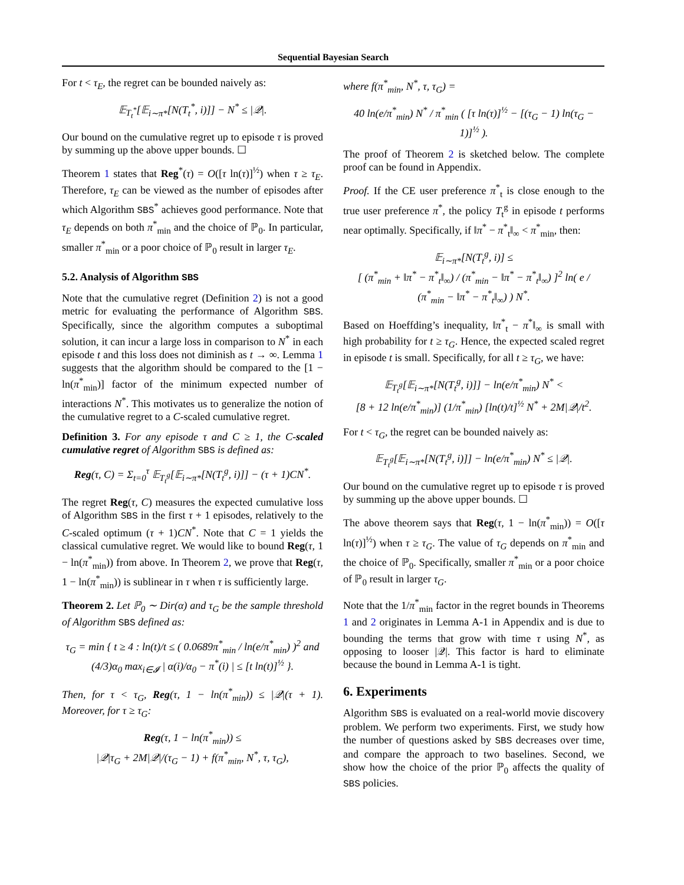Sequential Bayesian Search
For t < τ<sub>E</sub>, the regret can be bounded naively as:
𝔼<sub>T<sub>t</sub><sup>*</sup></sub>[𝔼<sub>i∼π*</sub>[N(T<sub>t</sub><sup>*</sup>, i)]] − N<sup>*</sup> ≤ |𝒬|.
Our bound on the cumulative regret up to episode τ is proved by summing up the above upper bounds. ☐
Theorem 1 states that Reg<sup>*</sup>(τ) = O([τ ln(τ)]<sup>½</sup>) when τ ≥ τ<sub>E</sub>. Therefore, τ<sub>E</sub> can be viewed as the number of episodes after which Algorithm SBS<sup>*</sup> achieves good performance. Note that τ<sub>E</sub> depends on both π<sup>*</sup><sub>min</sub> and the choice of ℙ<sub>0</sub>. In particular, smaller π<sup>*</sup><sub>min</sub> or a poor choice of ℙ<sub>0</sub> result in larger τ<sub>E</sub>.
5.2. Analysis of Algorithm SBS
Note that the cumulative regret (Definition 2) is not a good metric for evaluating the performance of Algorithm SBS. Specifically, since the algorithm computes a suboptimal solution, it can incur a large loss in comparison to N<sup>*</sup> in each episode t and this loss does not diminish as t → ∞. Lemma 1 suggests that the algorithm should be compared to the [1 − ln(π<sup>*</sup><sub>min</sub>)] factor of the minimum expected number of interactions N<sup>*</sup>. This motivates us to generalize the notion of the cumulative regret to a C-scaled cumulative regret.
Definition 3. For any episode τ and C ≥ 1, the C-scaled cumulative regret of Algorithm SBS is defined as:
Reg(τ, C) = Σ<sub>t=0</sub><sup>τ</sup> 𝔼<sub>T<sub>t</sub><sup>g</sup></sub>[𝔼<sub>i∼π*</sub>[N(T<sub>t</sub><sup>g</sup>, i)]] − (τ + 1)CN<sup>*</sup>.
The regret Reg(τ, C) measures the expected cumulative loss of Algorithm SBS in the first τ + 1 episodes, relatively to the C-scaled optimum (τ + 1)CN<sup>*</sup>. Note that C = 1 yields the classical cumulative regret. We would like to bound Reg(τ, 1 − ln(π<sup>*</sup><sub>min</sub>)) from above. In Theorem 2, we prove that Reg(τ, 1 − ln(π<sup>*</sup><sub>min</sub>)) is sublinear in τ when τ is sufficiently large.
Theorem 2. Let ℙ<sub>0</sub> ∼ Dir(α) and τ<sub>G</sub> be the sample threshold of Algorithm SBS defined as:
τ<sub>G</sub> = min { t ≥ 4 : ln(t)/t ≤ ( 0.0689π<sup>*</sup><sub>min</sub> / ln(e/π<sup>*</sup><sub>min</sub>) )<sup>2</sup> and
(4/3)α<sub>0</sub> max<sub>i∈𝓘</sub> | α(i)/α<sub>0</sub> − π<sup>*</sup>(i) | ≤ [t ln(t)]<sup>½</sup> }.
Then, for τ < τ<sub>G</sub>, Reg(τ, 1 − ln(π<sup>*</sup><sub>min</sub>)) ≤ |𝒬|(τ + 1). Moreover, for τ ≥ τ<sub>G</sub>:
Reg(τ, 1 − ln(π<sup>*</sup><sub>min</sub>)) ≤
|𝒬|τ<sub>G</sub> + 2M|𝒬|/(τ<sub>G</sub> − 1) + f(π<sup>*</sup><sub>min</sub>, N<sup>*</sup>, τ, τ<sub>G</sub>),
where f(π<sup>*</sup><sub>min</sub>, N<sup>*</sup>, τ, τ<sub>G</sub>) =
40 ln(e/π<sup>*</sup><sub>min</sub>) N<sup>*</sup> / π<sup>*</sup><sub>min</sub> ( [τ ln(τ)]<sup>½</sup> − [(τ<sub>G</sub> − 1) ln(τ<sub>G</sub> − 1)]<sup>½</sup> ).
The proof of Theorem 2 is sketched below. The complete proof can be found in Appendix.
Proof. If the CE user preference π<sup>*</sup><sub>t</sub> is close enough to the true user preference π<sup>*</sup>, the policy T<sub>t</sub><sup>g</sup> in episode t performs near optimally. Specifically, if ‖π<sup>*</sup> − π<sup>*</sup><sub>t</sub>‖<sub>∞</sub> < π<sup>*</sup><sub>min</sub>, then:
𝔼<sub>i∼π*</sub>[N(T<sub>t</sub><sup>g</sup>, i)] ≤
[ (π<sup>*</sup><sub>min</sub> + ‖π<sup>*</sup> − π<sup>*</sup><sub>t</sub>‖<sub>∞</sub>) / (π<sup>*</sup><sub>min</sub> − ‖π<sup>*</sup> − π<sup>*</sup><sub>t</sub>‖<sub>∞</sub>) ]<sup>2</sup> ln( e / (π<sup>*</sup><sub>min</sub> − ‖π<sup>*</sup> − π<sup>*</sup><sub>t</sub>‖<sub>∞</sub>) ) N<sup>*</sup>.
Based on Hoeffding’s inequality, ‖π<sup>*</sup><sub>t</sub> − π<sup>*</sup>‖<sub>∞</sub> is small with high probability for t ≥ τ<sub>G</sub>. Hence, the expected scaled regret in episode t is small. Specifically, for all t ≥ τ<sub>G</sub>, we have:
𝔼<sub>T<sub>t</sub><sup>g</sup></sub>[𝔼<sub>i∼π*</sub>[N(T<sub>t</sub><sup>g</sup>, i)]] − ln(e/π<sup>*</sup><sub>min</sub>) N<sup>*</sup> <
[8 + 12 ln(e/π<sup>*</sup><sub>min</sub>)] (1/π<sup>*</sup><sub>min</sub>) [ln(t)/t]<sup>½</sup> N<sup>*</sup> + 2M|𝒬|/t<sup>2</sup>.
For t < τ<sub>G</sub>, the regret can be bounded naively as:
𝔼<sub>T<sub>t</sub><sup>g</sup></sub>[𝔼<sub>i∼π*</sub>[N(T<sub>t</sub><sup>g</sup>, i)]] − ln(e/π<sup>*</sup><sub>min</sub>) N<sup>*</sup> ≤ |𝒬|.
Our bound on the cumulative regret up to episode τ is proved by summing up the above upper bounds. ☐
The above theorem says that Reg(τ, 1 − ln(π<sup>*</sup><sub>min</sub>)) = O([τ ln(τ)]<sup>½</sup>) when τ ≥ τ<sub>G</sub>. The value of τ<sub>G</sub> depends on π<sup>*</sup><sub>min</sub> and the choice of ℙ<sub>0</sub>. Specifically, smaller π<sup>*</sup><sub>min</sub> or a poor choice of ℙ<sub>0</sub> result in larger τ<sub>G</sub>.
Note that the 1/π<sup>*</sup><sub>min</sub> factor in the regret bounds in Theorems 1 and 2 originates in Lemma A-1 in Appendix and is due to bounding the terms that grow with time τ using N<sup>*</sup>, as opposing to looser |𝒬|. This factor is hard to eliminate because the bound in Lemma A-1 is tight.
6. Experiments
Algorithm SBS is evaluated on a real-world movie discovery problem. We perform two experiments. First, we study how the number of questions asked by SBS decreases over time, and compare the approach to two baselines. Second, we show how the choice of the prior ℙ<sub>0</sub> affects the quality of SBS policies.